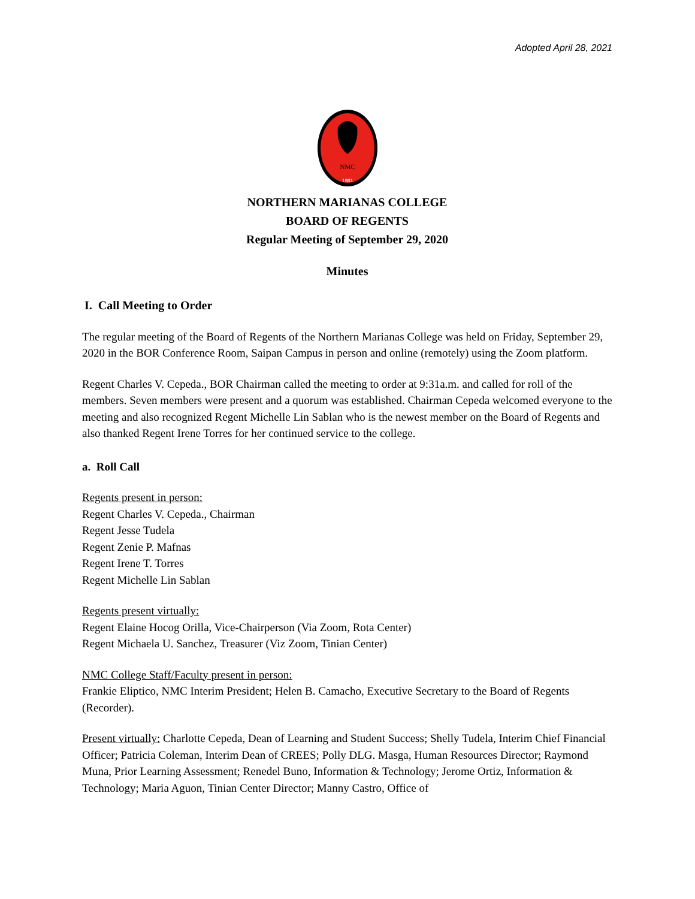Adopted April 28, 2021
NMC
1981
NORTHERN MARIANAS COLLEGE
BOARD OF REGENTS
Regular Meeting of September 29, 2020
Minutes
I. Call Meeting to Order
The regular meeting of the Board of Regents of the Northern Marianas College was held on Friday, September 29, 2020 in the BOR Conference Room, Saipan Campus in person and online (remotely) using the Zoom platform.
Regent Charles V. Cepeda., BOR Chairman called the meeting to order at 9:31a.m. and called for roll of the members. Seven members were present and a quorum was established. Chairman Cepeda welcomed everyone to the meeting and also recognized Regent Michelle Lin Sablan who is the newest member on the Board of Regents and also thanked Regent Irene Torres for her continued service to the college.
a. Roll Call
Regents present in person:
Regent Charles V. Cepeda., Chairman
Regent Jesse Tudela
Regent Zenie P. Mafnas
Regent Irene T. Torres
Regent Michelle Lin Sablan
Regents present virtually:
Regent Elaine Hocog Orilla, Vice-Chairperson (Via Zoom, Rota Center)
Regent Michaela U. Sanchez, Treasurer (Viz Zoom, Tinian Center)
NMC College Staff/Faculty present in person:
Frankie Eliptico, NMC Interim President; Helen B. Camacho, Executive Secretary to the Board of Regents (Recorder).
Present virtually: Charlotte Cepeda, Dean of Learning and Student Success; Shelly Tudela, Interim Chief Financial Officer; Patricia Coleman, Interim Dean of CREES; Polly DLG. Masga, Human Resources Director; Raymond Muna, Prior Learning Assessment; Renedel Buno, Information & Technology; Jerome Ortiz, Information & Technology; Maria Aguon, Tinian Center Director; Manny Castro, Office of